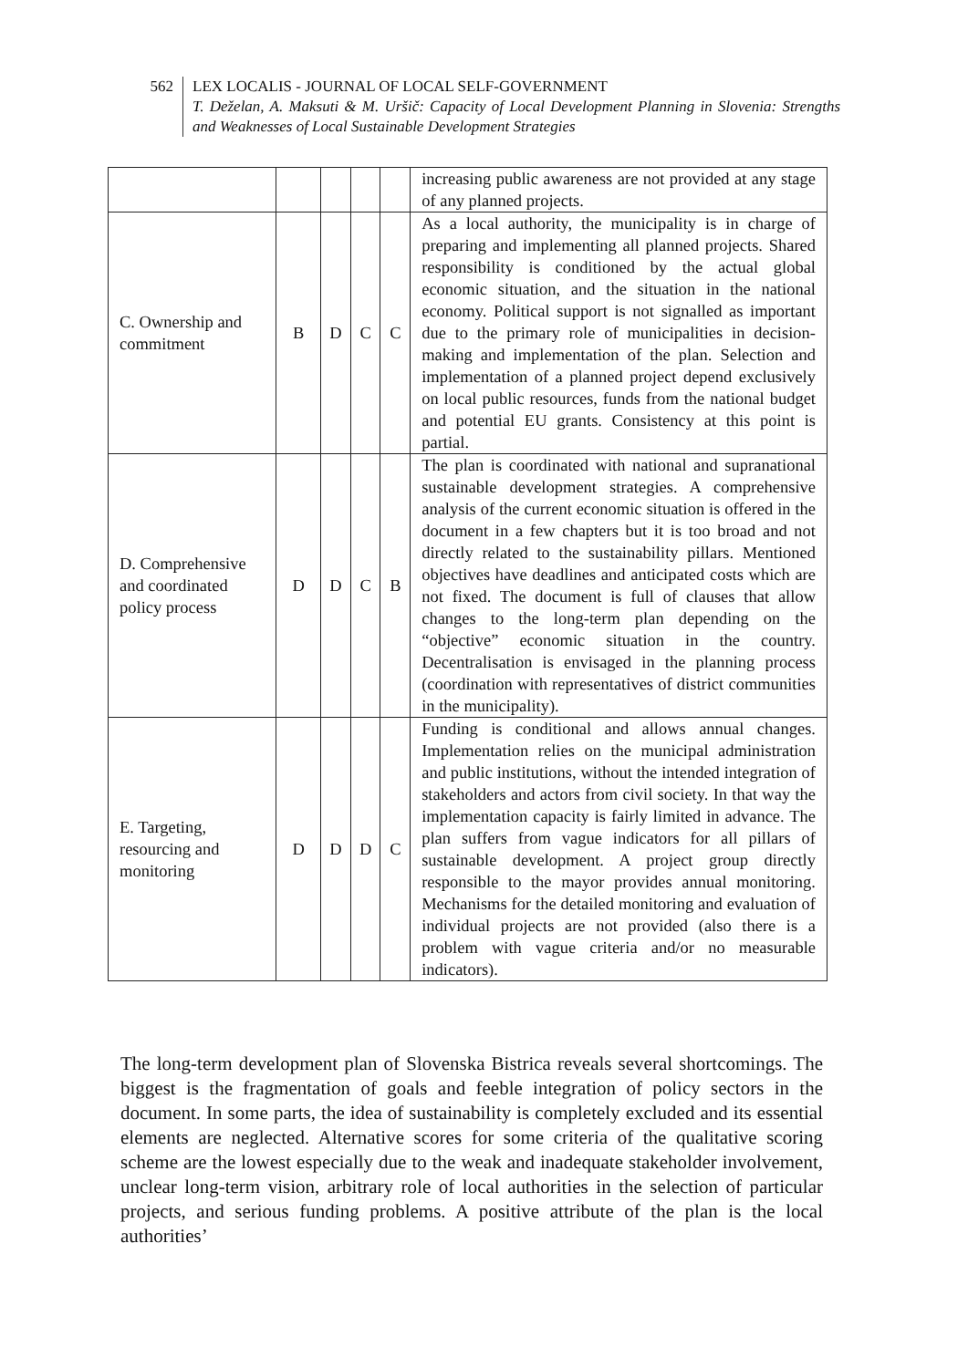562 LEX LOCALIS - JOURNAL OF LOCAL SELF-GOVERNMENT
T. Deželan, A. Maksuti & M. Uršič: Capacity of Local Development Planning in Slovenia: Strengths and Weaknesses of Local Sustainable Development Strategies
| | | | | | increasing public awareness are not provided at any stage of any planned projects. |
| C. Ownership and commitment | B | D | C | C | As a local authority, the municipality is in charge of preparing and implementing all planned projects. Shared responsibility is conditioned by the actual global economic situation, and the situation in the national economy. Political support is not signalled as important due to the primary role of municipalities in decision-making and implementation of the plan. Selection and implementation of a planned project depend exclusively on local public resources, funds from the national budget and potential EU grants. Consistency at this point is partial. |
| D. Comprehensive and coordinated policy process | D | D | C | B | The plan is coordinated with national and supranational sustainable development strategies. A comprehensive analysis of the current economic situation is offered in the document in a few chapters but it is too broad and not directly related to the sustainability pillars. Mentioned objectives have deadlines and anticipated costs which are not fixed. The document is full of clauses that allow changes to the long-term plan depending on the “objective” economic situation in the country. Decentralisation is envisaged in the planning process (coordination with representatives of district communities in the municipality). |
| E. Targeting, resourcing and monitoring | D | D | D | C | Funding is conditional and allows annual changes. Implementation relies on the municipal administration and public institutions, without the intended integration of stakeholders and actors from civil society. In that way the implementation capacity is fairly limited in advance. The plan suffers from vague indicators for all pillars of sustainable development. A project group directly responsible to the mayor provides annual monitoring. Mechanisms for the detailed monitoring and evaluation of individual projects are not provided (also there is a problem with vague criteria and/or no measurable indicators). |
The long-term development plan of Slovenska Bistrica reveals several shortcomings. The biggest is the fragmentation of goals and feeble integration of policy sectors in the document. In some parts, the idea of sustainability is completely excluded and its essential elements are neglected. Alternative scores for some criteria of the qualitative scoring scheme are the lowest especially due to the weak and inadequate stakeholder involvement, unclear long-term vision, arbitrary role of local authorities in the selection of particular projects, and serious funding problems. A positive attribute of the plan is the local authorities’